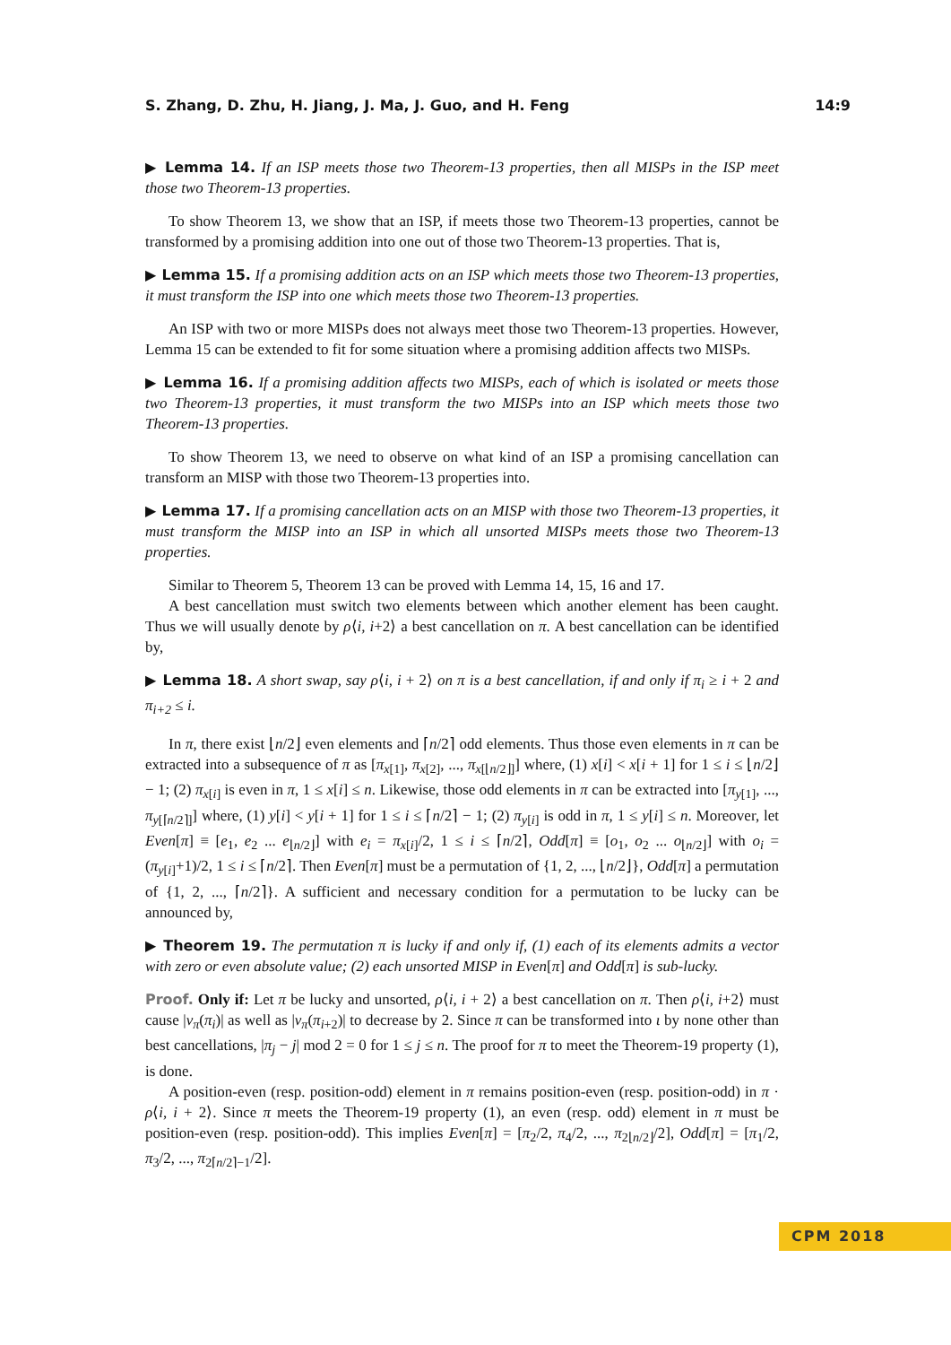S. Zhang, D. Zhu, H. Jiang, J. Ma, J. Guo, and H. Feng 14:9
▶ Lemma 14. If an ISP meets those two Theorem-13 properties, then all MISPs in the ISP meet those two Theorem-13 properties.
To show Theorem 13, we show that an ISP, if meets those two Theorem-13 properties, cannot be transformed by a promising addition into one out of those two Theorem-13 properties. That is,
▶ Lemma 15. If a promising addition acts on an ISP which meets those two Theorem-13 properties, it must transform the ISP into one which meets those two Theorem-13 properties.
An ISP with two or more MISPs does not always meet those two Theorem-13 properties. However, Lemma 15 can be extended to fit for some situation where a promising addition affects two MISPs.
▶ Lemma 16. If a promising addition affects two MISPs, each of which is isolated or meets those two Theorem-13 properties, it must transform the two MISPs into an ISP which meets those two Theorem-13 properties.
To show Theorem 13, we need to observe on what kind of an ISP a promising cancellation can transform an MISP with those two Theorem-13 properties into.
▶ Lemma 17. If a promising cancellation acts on an MISP with those two Theorem-13 properties, it must transform the MISP into an ISP in which all unsorted MISPs meets those two Theorem-13 properties.
Similar to Theorem 5, Theorem 13 can be proved with Lemma 14, 15, 16 and 17.
A best cancellation must switch two elements between which another element has been caught. Thus we will usually denote by ρ⟨i, i+2⟩ a best cancellation on π. A best cancellation can be identified by,
▶ Lemma 18. A short swap, say ρ⟨i, i + 2⟩ on π is a best cancellation, if and only if π<sub>i</sub> ≥ i + 2 and π<sub>i+2</sub> ≤ i.
In π, there exist ⌊n/2⌋ even elements and ⌈n/2⌉ odd elements. Thus those even elements in π can be extracted into a subsequence of π as [π<sub>x[1]</sub>, π<sub>x[2]</sub>, ..., π<sub>x[⌊n/2⌋]</sub>] where, (1) x[i] < x[i + 1] for 1 ≤ i ≤ ⌊n/2⌋ − 1; (2) π<sub>x[i]</sub> is even in π, 1 ≤ x[i] ≤ n. Likewise, those odd elements in π can be extracted into [π<sub>y[1]</sub>, ..., π<sub>y[⌈n/2⌉]</sub>] where, (1) y[i] < y[i + 1] for 1 ≤ i ≤ ⌈n/2⌉ − 1; (2) π<sub>y[i]</sub> is odd in π, 1 ≤ y[i] ≤ n. Moreover, let Even[π] ≡ [e<sub>1</sub>, e<sub>2</sub> ... e<sub>⌊n/2⌋</sub>] with e<sub>i</sub> = π<sub>x[i]</sub>/2, 1 ≤ i ≤ ⌈n/2⌉, Odd[π] ≡ [o<sub>1</sub>, o<sub>2</sub> ... o<sub>⌊n/2⌋</sub>] with o<sub>i</sub> = (π<sub>y[i]</sub>+1)/2, 1 ≤ i ≤ ⌈n/2⌉. Then Even[π] must be a permutation of {1, 2, ..., ⌊n/2⌋}, Odd[π] a permutation of {1, 2, ..., ⌈n/2⌉}. A sufficient and necessary condition for a permutation to be lucky can be announced by,
▶ Theorem 19. The permutation π is lucky if and only if, (1) each of its elements admits a vector with zero or even absolute value; (2) each unsorted MISP in Even[π] and Odd[π] is sub-lucky.
Proof. Only if: Let π be lucky and unsorted, ρ⟨i, i + 2⟩ a best cancellation on π. Then ρ⟨i, i+2⟩ must cause |v<sub>π</sub>(π<sub>i</sub>)| as well as |v<sub>π</sub>(π<sub>i+2</sub>)| to decrease by 2. Since π can be transformed into ι by none other than best cancellations, |π<sub>j</sub> − j| mod 2 = 0 for 1 ≤ j ≤ n. The proof for π to meet the Theorem-19 property (1), is done.
A position-even (resp. position-odd) element in π remains position-even (resp. position-odd) in π · ρ⟨i, i + 2⟩. Since π meets the Theorem-19 property (1), an even (resp. odd) element in π must be position-even (resp. position-odd). This implies Even[π] = [π<sub>2</sub>/2, π<sub>4</sub>/2, ..., π<sub>2⌊n/2⌋</sub>/2], Odd[π] = [π<sub>1</sub>/2, π<sub>3</sub>/2, ..., π<sub>2⌈n/2⌉−1</sub>/2].
CPM 2018